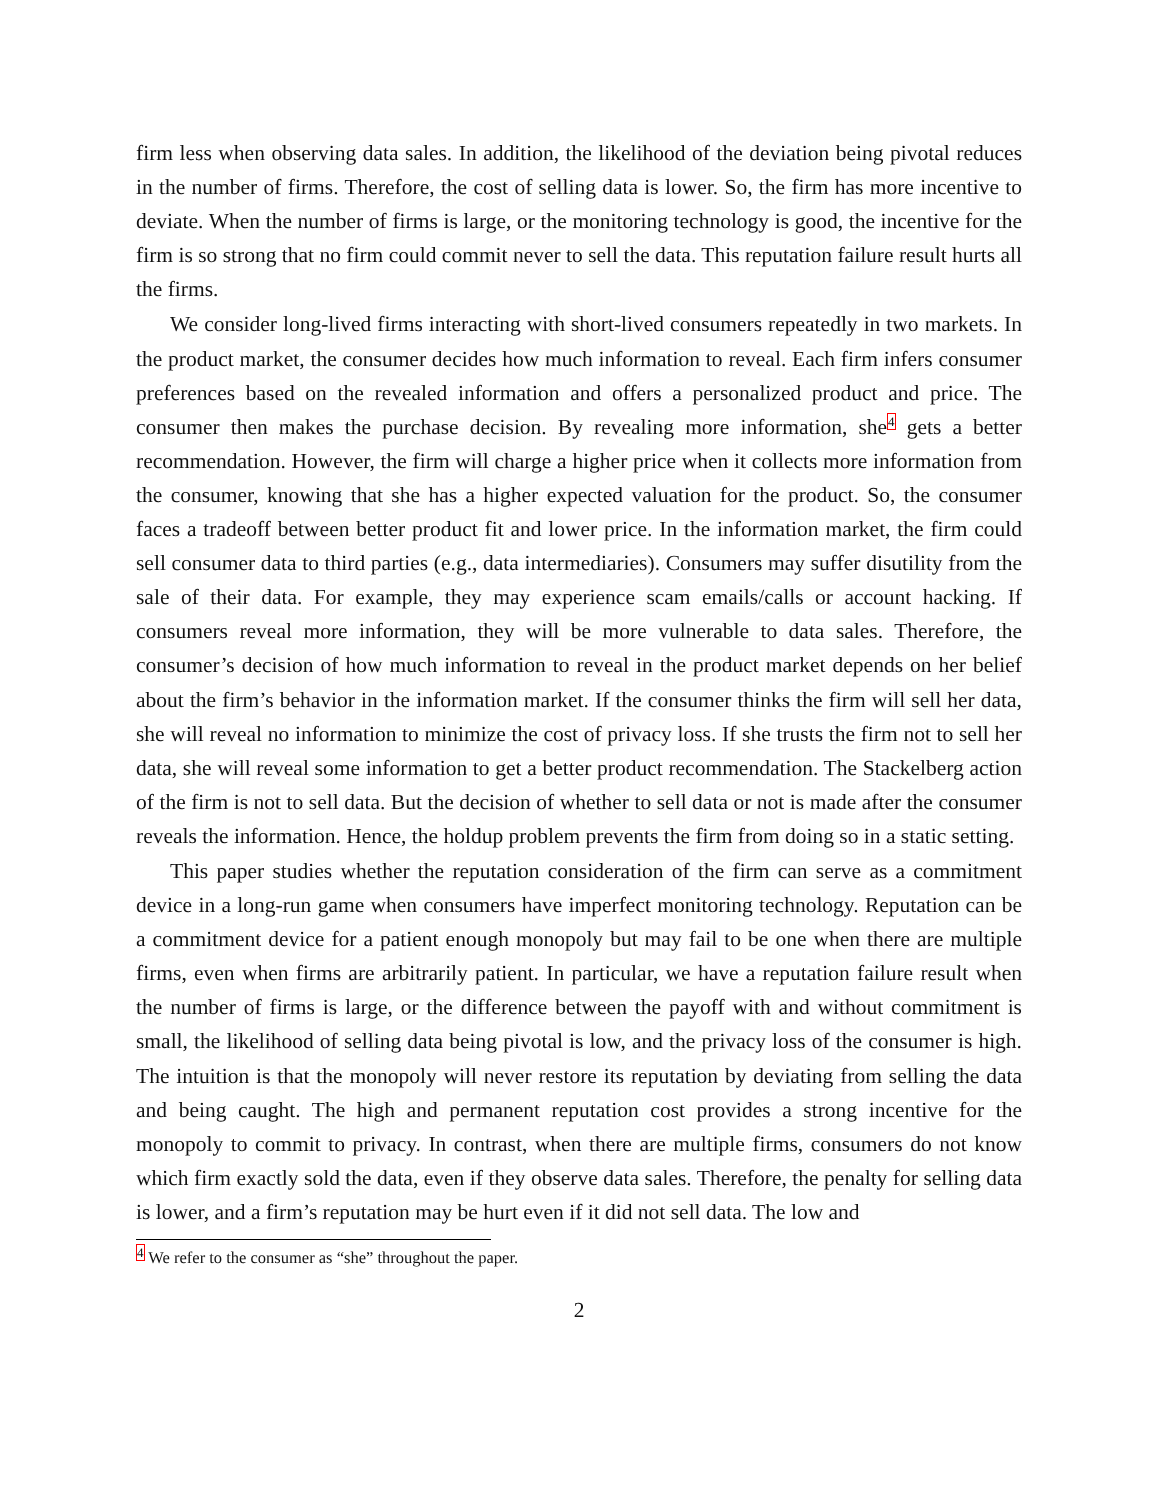firm less when observing data sales. In addition, the likelihood of the deviation being pivotal reduces in the number of firms. Therefore, the cost of selling data is lower. So, the firm has more incentive to deviate. When the number of firms is large, or the monitoring technology is good, the incentive for the firm is so strong that no firm could commit never to sell the data. This reputation failure result hurts all the firms.
We consider long-lived firms interacting with short-lived consumers repeatedly in two markets. In the product market, the consumer decides how much information to reveal. Each firm infers consumer preferences based on the revealed information and offers a personalized product and price. The consumer then makes the purchase decision. By revealing more information, she<sup>4</sup> gets a better recommendation. However, the firm will charge a higher price when it collects more information from the consumer, knowing that she has a higher expected valuation for the product. So, the consumer faces a tradeoff between better product fit and lower price. In the information market, the firm could sell consumer data to third parties (e.g., data intermediaries). Consumers may suffer disutility from the sale of their data. For example, they may experience scam emails/calls or account hacking. If consumers reveal more information, they will be more vulnerable to data sales. Therefore, the consumer’s decision of how much information to reveal in the product market depends on her belief about the firm’s behavior in the information market. If the consumer thinks the firm will sell her data, she will reveal no information to minimize the cost of privacy loss. If she trusts the firm not to sell her data, she will reveal some information to get a better product recommendation. The Stackelberg action of the firm is not to sell data. But the decision of whether to sell data or not is made after the consumer reveals the information. Hence, the holdup problem prevents the firm from doing so in a static setting.
This paper studies whether the reputation consideration of the firm can serve as a commitment device in a long-run game when consumers have imperfect monitoring technology. Reputation can be a commitment device for a patient enough monopoly but may fail to be one when there are multiple firms, even when firms are arbitrarily patient. In particular, we have a reputation failure result when the number of firms is large, or the difference between the payoff with and without commitment is small, the likelihood of selling data being pivotal is low, and the privacy loss of the consumer is high. The intuition is that the monopoly will never restore its reputation by deviating from selling the data and being caught. The high and permanent reputation cost provides a strong incentive for the monopoly to commit to privacy. In contrast, when there are multiple firms, consumers do not know which firm exactly sold the data, even if they observe data sales. Therefore, the penalty for selling data is lower, and a firm’s reputation may be hurt even if it did not sell data. The low and
<sup>4</sup> We refer to the consumer as “she” throughout the paper.
2